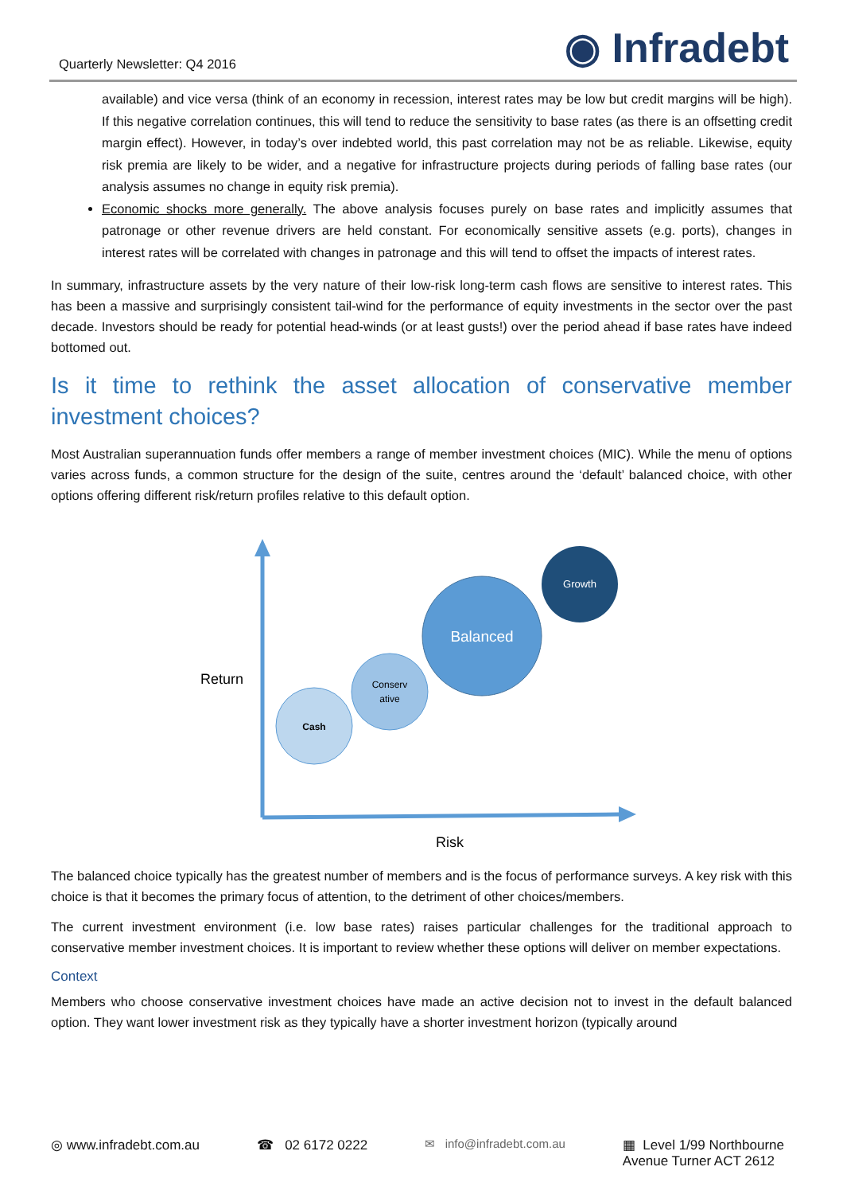Quarterly Newsletter: Q4 2016 ◉ Infradebt
available) and vice versa (think of an economy in recession, interest rates may be low but credit margins will be high). If this negative correlation continues, this will tend to reduce the sensitivity to base rates (as there is an offsetting credit margin effect). However, in today’s over indebted world, this past correlation may not be as reliable. Likewise, equity risk premia are likely to be wider, and a negative for infrastructure projects during periods of falling base rates (our analysis assumes no change in equity risk premia).
Economic shocks more generally. The above analysis focuses purely on base rates and implicitly assumes that patronage or other revenue drivers are held constant. For economically sensitive assets (e.g. ports), changes in interest rates will be correlated with changes in patronage and this will tend to offset the impacts of interest rates.
In summary, infrastructure assets by the very nature of their low-risk long-term cash flows are sensitive to interest rates. This has been a massive and surprisingly consistent tail-wind for the performance of equity investments in the sector over the past decade. Investors should be ready for potential head-winds (or at least gusts!) over the period ahead if base rates have indeed bottomed out.
Is it time to rethink the asset allocation of conservative member investment choices?
Most Australian superannuation funds offer members a range of member investment choices (MIC). While the menu of options varies across funds, a common structure for the design of the suite, centres around the ‘default’ balanced choice, with other options offering different risk/return profiles relative to this default option.
Return
Risk
Cash
Conserv
ative
Balanced
Growth
The balanced choice typically has the greatest number of members and is the focus of performance surveys. A key risk with this choice is that it becomes the primary focus of attention, to the detriment of other choices/members.
The current investment environment (i.e. low base rates) raises particular challenges for the traditional approach to conservative member investment choices. It is important to review whether these options will deliver on member expectations.
Context
Members who choose conservative investment choices have made an active decision not to invest in the default balanced option. They want lower investment risk as they typically have a shorter investment horizon (typically around
◎ www.infradebt.com.au ☎ 02 6172 0222 ✉ info@infradebt.com.au ▦ Level 1/99 Northbourne
Avenue Turner ACT 2612